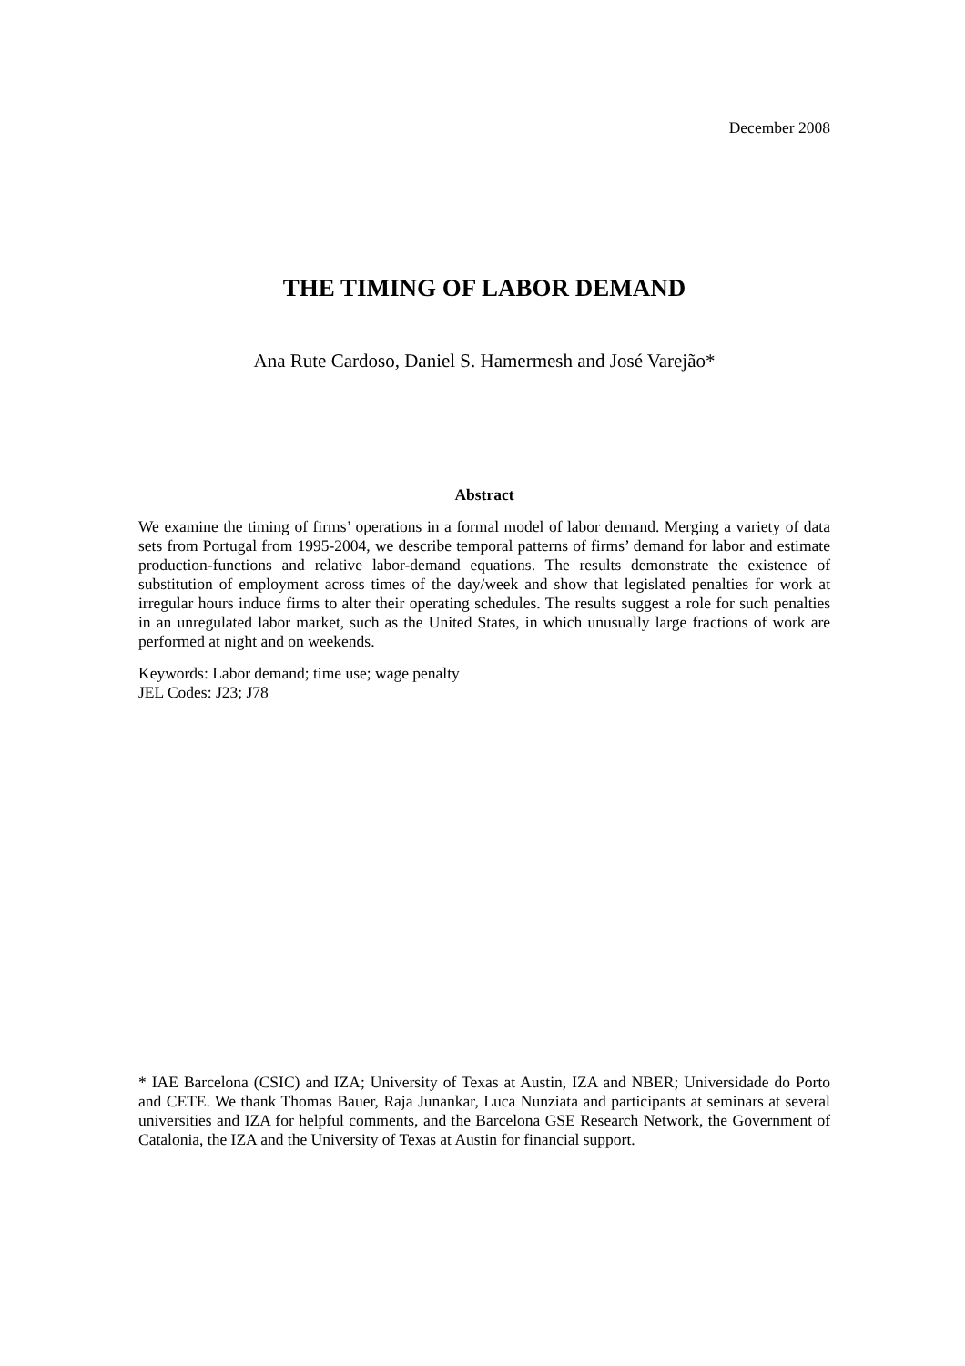December 2008
THE TIMING OF LABOR DEMAND
Ana Rute Cardoso, Daniel S. Hamermesh and José Varejão*
Abstract
We examine the timing of firms’ operations in a formal model of labor demand. Merging a variety of data sets from Portugal from 1995-2004, we describe temporal patterns of firms’ demand for labor and estimate production-functions and relative labor-demand equations. The results demonstrate the existence of substitution of employment across times of the day/week and show that legislated penalties for work at irregular hours induce firms to alter their operating schedules. The results suggest a role for such penalties in an unregulated labor market, such as the United States, in which unusually large fractions of work are performed at night and on weekends.
Keywords: Labor demand; time use; wage penalty
JEL Codes: J23; J78
* IAE Barcelona (CSIC) and IZA; University of Texas at Austin, IZA and NBER; Universidade do Porto and CETE. We thank Thomas Bauer, Raja Junankar, Luca Nunziata and participants at seminars at several universities and IZA for helpful comments, and the Barcelona GSE Research Network, the Government of Catalonia, the IZA and the University of Texas at Austin for financial support.